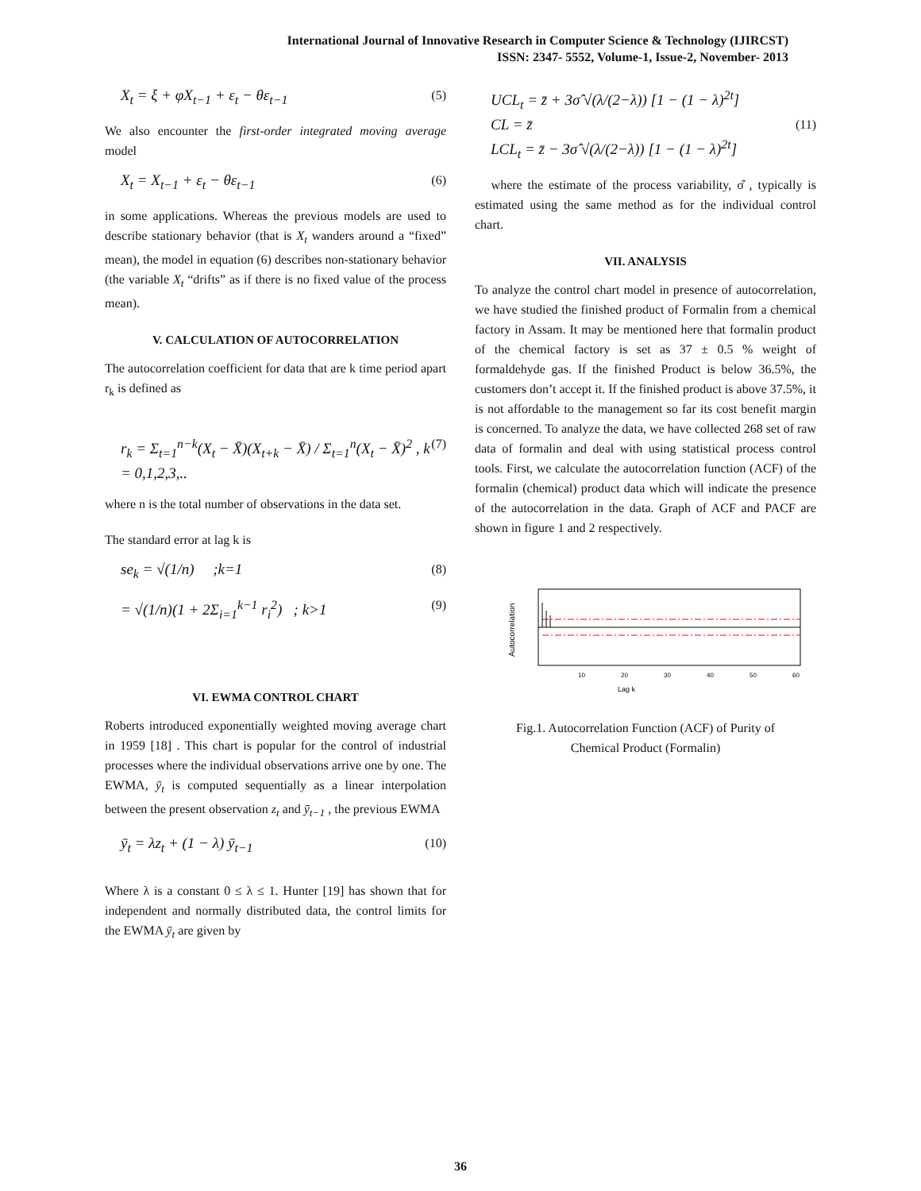International Journal of Innovative Research in Computer Science & Technology (IJIRCST)
ISSN: 2347- 5552, Volume-1, Issue-2, November- 2013
X<sub>t</sub> = ξ + φX<sub>t−1</sub> + ε<sub>t</sub> − θε<sub>t−1</sub> (5)
We also encounter the first-order integrated moving average model
X<sub>t</sub> = X<sub>t−1</sub> + ε<sub>t</sub> − θε<sub>t−1</sub> (6)
in some applications. Whereas the previous models are used to describe stationary behavior (that is X<sub>t</sub> wanders around a “fixed” mean), the model in equation (6) describes non-stationary behavior (the variable X<sub>t</sub> “drifts” as if there is no fixed value of the process mean).
V. CALCULATION OF AUTOCORRELATION
The autocorrelation coefficient for data that are k time period apart r<sub>k</sub> is defined as
r<sub>k</sub> = Σ<sub>t=1</sub><sup>n−k</sup>(X<sub>t</sub> − X̄)(X<sub>t+k</sub> − X̄) / Σ<sub>t=1</sub><sup>n</sup>(X<sub>t</sub> − X̄)<sup>2</sup> , k = 0,1,2,3,.. (7)
where n is the total number of observations in the data set.
The standard error at lag k is
se<sub>k</sub> = √(1/n) ;k=1 (8)
= √(1/n)(1 + 2Σ<sub>i=1</sub><sup>k−1</sup> r<sub>i</sub><sup>2</sup>) ; k>1 (9)
VI. EWMA CONTROL CHART
Roberts introduced exponentially weighted moving average chart in 1959 [18] . This chart is popular for the control of industrial processes where the individual observations arrive one by one. The EWMA, ȳ<sub>t</sub> is computed sequentially as a linear interpolation between the present observation z<sub>t</sub> and ȳ<sub>t−1</sub> , the previous EWMA
ȳ<sub>t</sub> = λz<sub>t</sub> + (1 − λ) ȳ<sub>t−1</sub> (10)
Where λ is a constant 0 ≤ λ ≤ 1. Hunter [19] has shown that for independent and normally distributed data, the control limits for the EWMA ȳ<sub>t</sub> are given by
UCL<sub>t</sub> = z̄ + 3σ̂ √(λ/(2−λ)) [1 − (1 − λ)<sup>2t</sup>]
CL = z̄
LCL<sub>t</sub> = z̄ − 3σ̂ √(λ/(2−λ)) [1 − (1 − λ)<sup>2t</sup>] (11)
where the estimate of the process variability, σ̂ , typically is estimated using the same method as for the individual control chart.
VII. ANALYSIS
To analyze the control chart model in presence of autocorrelation, we have studied the finished product of Formalin from a chemical factory in Assam. It may be mentioned here that formalin product of the chemical factory is set as 37 ± 0.5 % weight of formaldehyde gas. If the finished Product is below 36.5%, the customers don’t accept it. If the finished product is above 37.5%, it is not affordable to the management so far its cost benefit margin is concerned. To analyze the data, we have collected 268 set of raw data of formalin and deal with using statistical process control tools. First, we calculate the autocorrelation function (ACF) of the formalin (chemical) product data which will indicate the presence of the autocorrelation in the data. Graph of ACF and PACF are shown in figure 1 and 2 respectively.
Autocorrelation
10
20
30
40
50
60
Lag k
Fig.1. Autocorrelation Function (ACF) of Purity of
Chemical Product (Formalin)
36